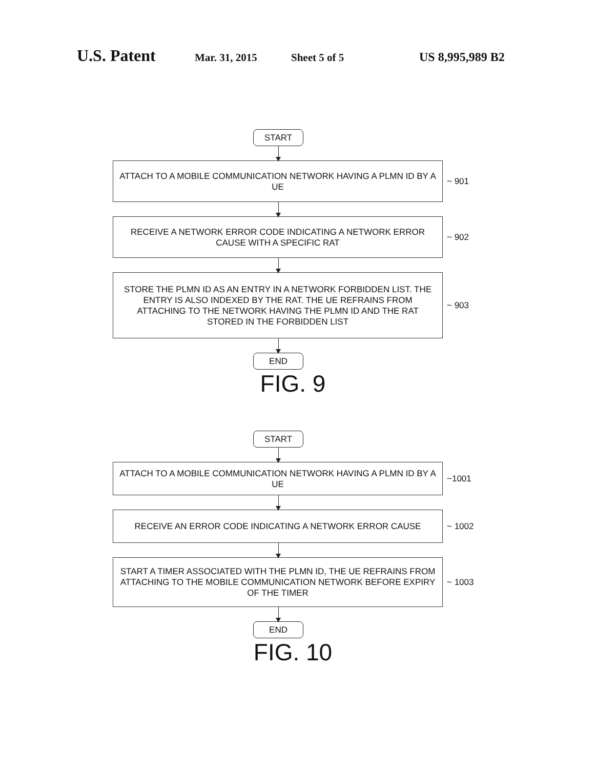U.S. Patent Mar. 31, 2015 Sheet 5 of 5 US 8,995,989 B2
START
ATTACH TO A MOBILE COMMUNICATION NETWORK HAVING A PLMN ID BY A UE
~ 901
RECEIVE A NETWORK ERROR CODE INDICATING A NETWORK ERROR CAUSE WITH A SPECIFIC RAT
~ 902
STORE THE PLMN ID AS AN ENTRY IN A NETWORK FORBIDDEN LIST. THE ENTRY IS ALSO INDEXED BY THE RAT. THE UE REFRAINS FROM ATTACHING TO THE NETWORK HAVING THE PLMN ID AND THE RAT STORED IN THE FORBIDDEN LIST
~ 903
END
FIG. 9
START
ATTACH TO A MOBILE COMMUNICATION NETWORK HAVING A PLMN ID BY A UE
~1001
RECEIVE AN ERROR CODE INDICATING A NETWORK ERROR CAUSE
~ 1002
START A TIMER ASSOCIATED WITH THE PLMN ID, THE UE REFRAINS FROM ATTACHING TO THE MOBILE COMMUNICATION NETWORK BEFORE EXPIRY OF THE TIMER
~ 1003
END
FIG. 10